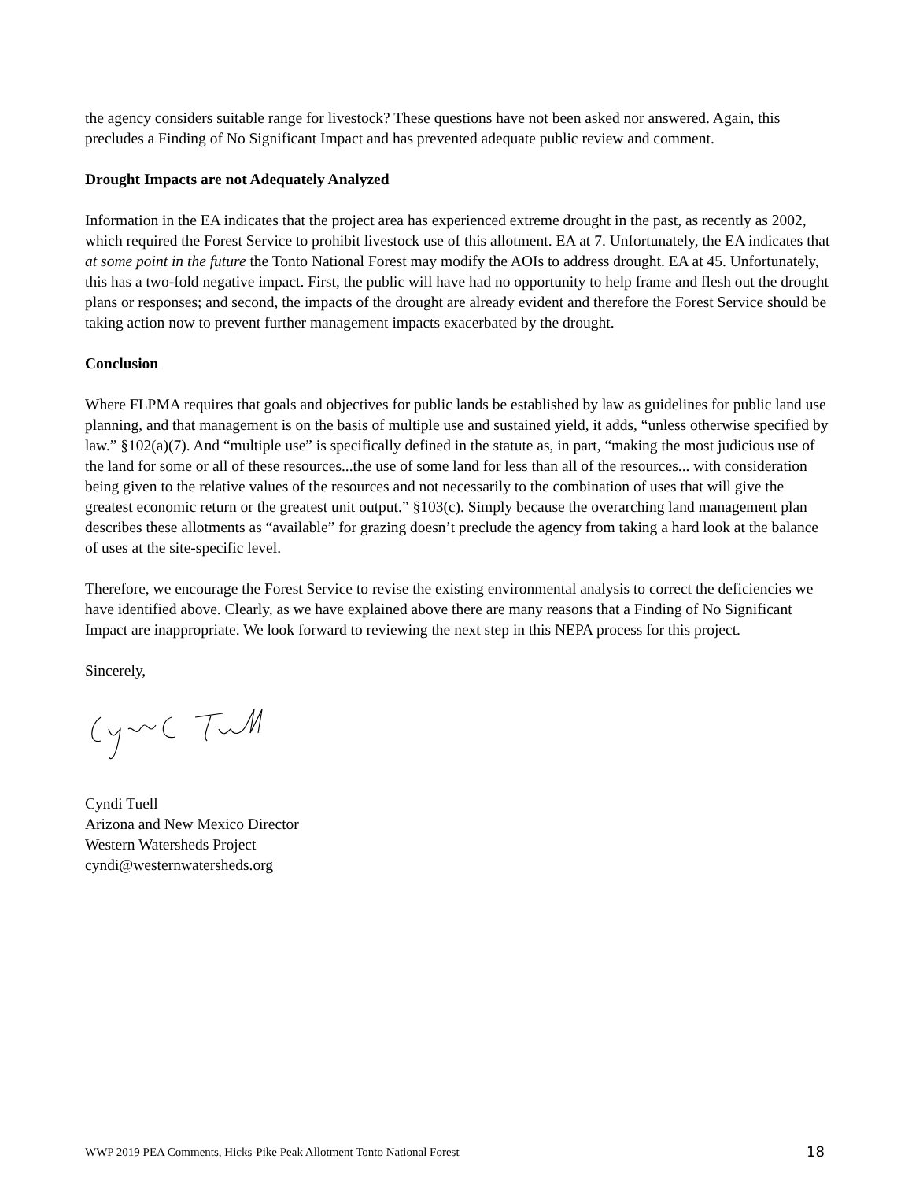the agency considers suitable range for livestock? These questions have not been asked nor answered. Again, this precludes a Finding of No Significant Impact and has prevented adequate public review and comment.
Drought Impacts are not Adequately Analyzed
Information in the EA indicates that the project area has experienced extreme drought in the past, as recently as 2002, which required the Forest Service to prohibit livestock use of this allotment. EA at 7. Unfortunately, the EA indicates that at some point in the future the Tonto National Forest may modify the AOIs to address drought. EA at 45. Unfortunately, this has a two-fold negative impact. First, the public will have had no opportunity to help frame and flesh out the drought plans or responses; and second, the impacts of the drought are already evident and therefore the Forest Service should be taking action now to prevent further management impacts exacerbated by the drought.
Conclusion
Where FLPMA requires that goals and objectives for public lands be established by law as guidelines for public land use planning, and that management is on the basis of multiple use and sustained yield, it adds, “unless otherwise specified by law.” §102(a)(7). And “multiple use” is specifically defined in the statute as, in part, “making the most judicious use of the land for some or all of these resources...the use of some land for less than all of the resources... with consideration being given to the relative values of the resources and not necessarily to the combination of uses that will give the greatest economic return or the greatest unit output.” §103(c). Simply because the overarching land management plan describes these allotments as “available” for grazing doesn’t preclude the agency from taking a hard look at the balance of uses at the site-specific level.
Therefore, we encourage the Forest Service to revise the existing environmental analysis to correct the deficiencies we have identified above. Clearly, as we have explained above there are many reasons that a Finding of No Significant Impact are inappropriate. We look forward to reviewing the next step in this NEPA process for this project.
Sincerely,
Cyndi Tuell
Arizona and New Mexico Director
Western Watersheds Project
cyndi@westernwatersheds.org
WWP 2019 PEA Comments, Hicks-Pike Peak Allotment Tonto National Forest 18